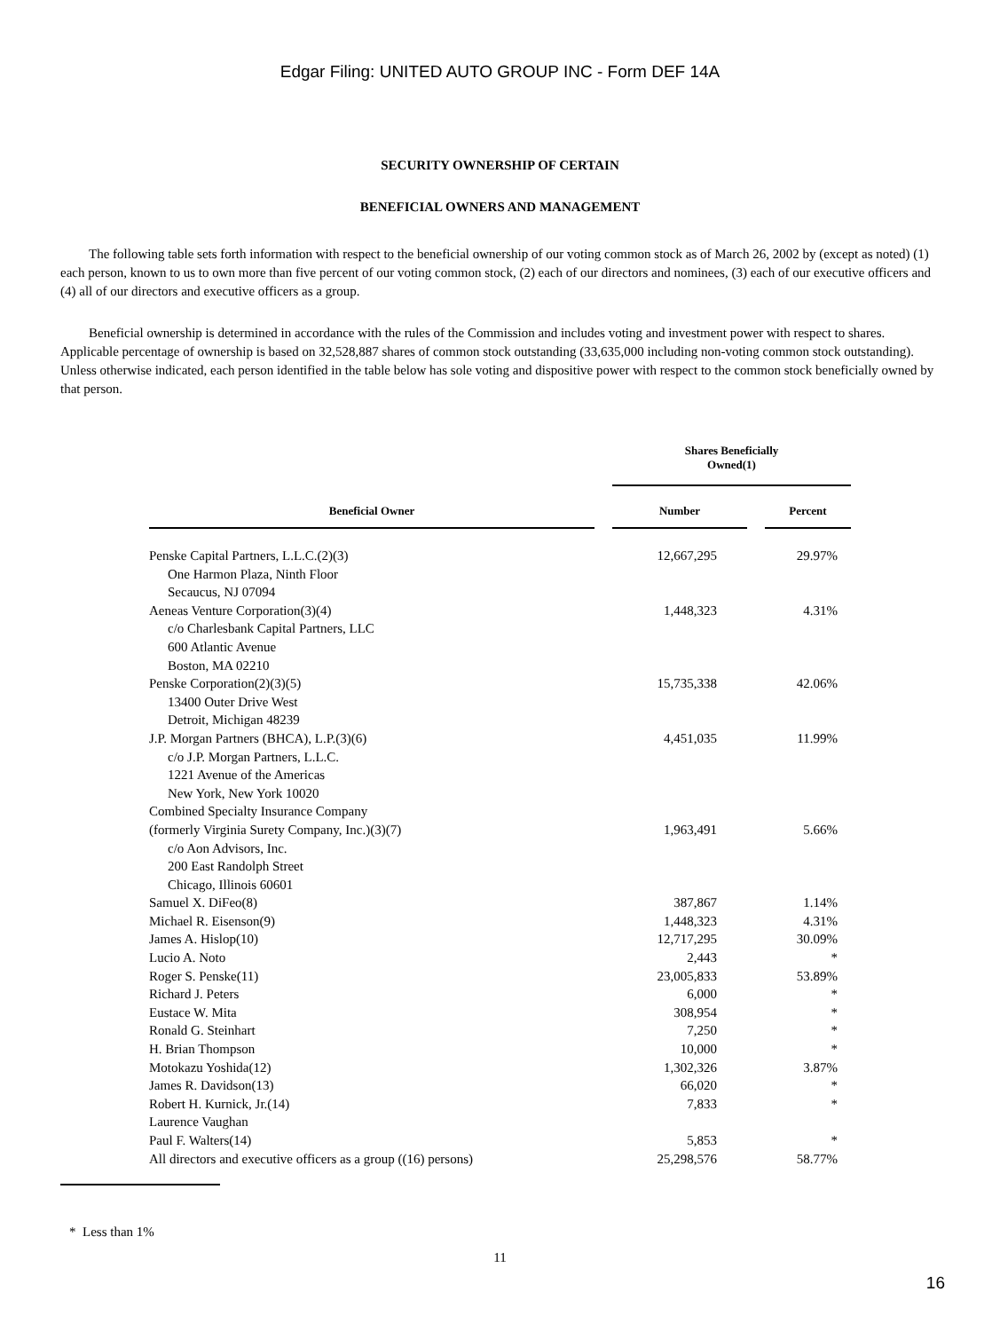Edgar Filing: UNITED AUTO GROUP INC - Form DEF 14A
SECURITY OWNERSHIP OF CERTAIN
BENEFICIAL OWNERS AND MANAGEMENT
The following table sets forth information with respect to the beneficial ownership of our voting common stock as of March 26, 2002 by (except as noted) (1) each person, known to us to own more than five percent of our voting common stock, (2) each of our directors and nominees, (3) each of our executive officers and (4) all of our directors and executive officers as a group.
Beneficial ownership is determined in accordance with the rules of the Commission and includes voting and investment power with respect to shares. Applicable percentage of ownership is based on 32,528,887 shares of common stock outstanding (33,635,000 including non-voting common stock outstanding). Unless otherwise indicated, each person identified in the table below has sole voting and dispositive power with respect to the common stock beneficially owned by that person.
| | Shares Beneficially Owned(1) | |
| --- | --- | --- |
| Beneficial Owner | Number | Percent |
| Penske Capital Partners, L.L.C.(2)(3) | 12,667,295 | 29.97% |
| One Harmon Plaza, Ninth Floor | | |
| Secaucus, NJ 07094 | | |
| Aeneas Venture Corporation(3)(4) | 1,448,323 | 4.31% |
| c/o Charlesbank Capital Partners, LLC | | |
| 600 Atlantic Avenue | | |
| Boston, MA 02210 | | |
| Penske Corporation(2)(3)(5) | 15,735,338 | 42.06% |
| 13400 Outer Drive West | | |
| Detroit, Michigan 48239 | | |
| J.P. Morgan Partners (BHCA), L.P.(3)(6) | 4,451,035 | 11.99% |
| c/o J.P. Morgan Partners, L.L.C. | | |
| 1221 Avenue of the Americas | | |
| New York, New York 10020 | | |
| Combined Specialty Insurance Company | | |
| (formerly Virginia Surety Company, Inc.)(3)(7) | 1,963,491 | 5.66% |
| c/o Aon Advisors, Inc. | | |
| 200 East Randolph Street | | |
| Chicago, Illinois 60601 | | |
| Samuel X. DiFeo(8) | 387,867 | 1.14% |
| Michael R. Eisenson(9) | 1,448,323 | 4.31% |
| James A. Hislop(10) | 12,717,295 | 30.09% |
| Lucio A. Noto | 2,443 | * |
| Roger S. Penske(11) | 23,005,833 | 53.89% |
| Richard J. Peters | 6,000 | * |
| Eustace W. Mita | 308,954 | * |
| Ronald G. Steinhart | 7,250 | * |
| H. Brian Thompson | 10,000 | * |
| Motokazu Yoshida(12) | 1,302,326 | 3.87% |
| James R. Davidson(13) | 66,020 | * |
| Robert H. Kurnick, Jr.(14) | 7,833 | * |
| Laurence Vaughan | | |
| Paul F. Walters(14) | 5,853 | * |
| All directors and executive officers as a group ((16) persons) | 25,298,576 | 58.77% |
* Less than 1%
11
16